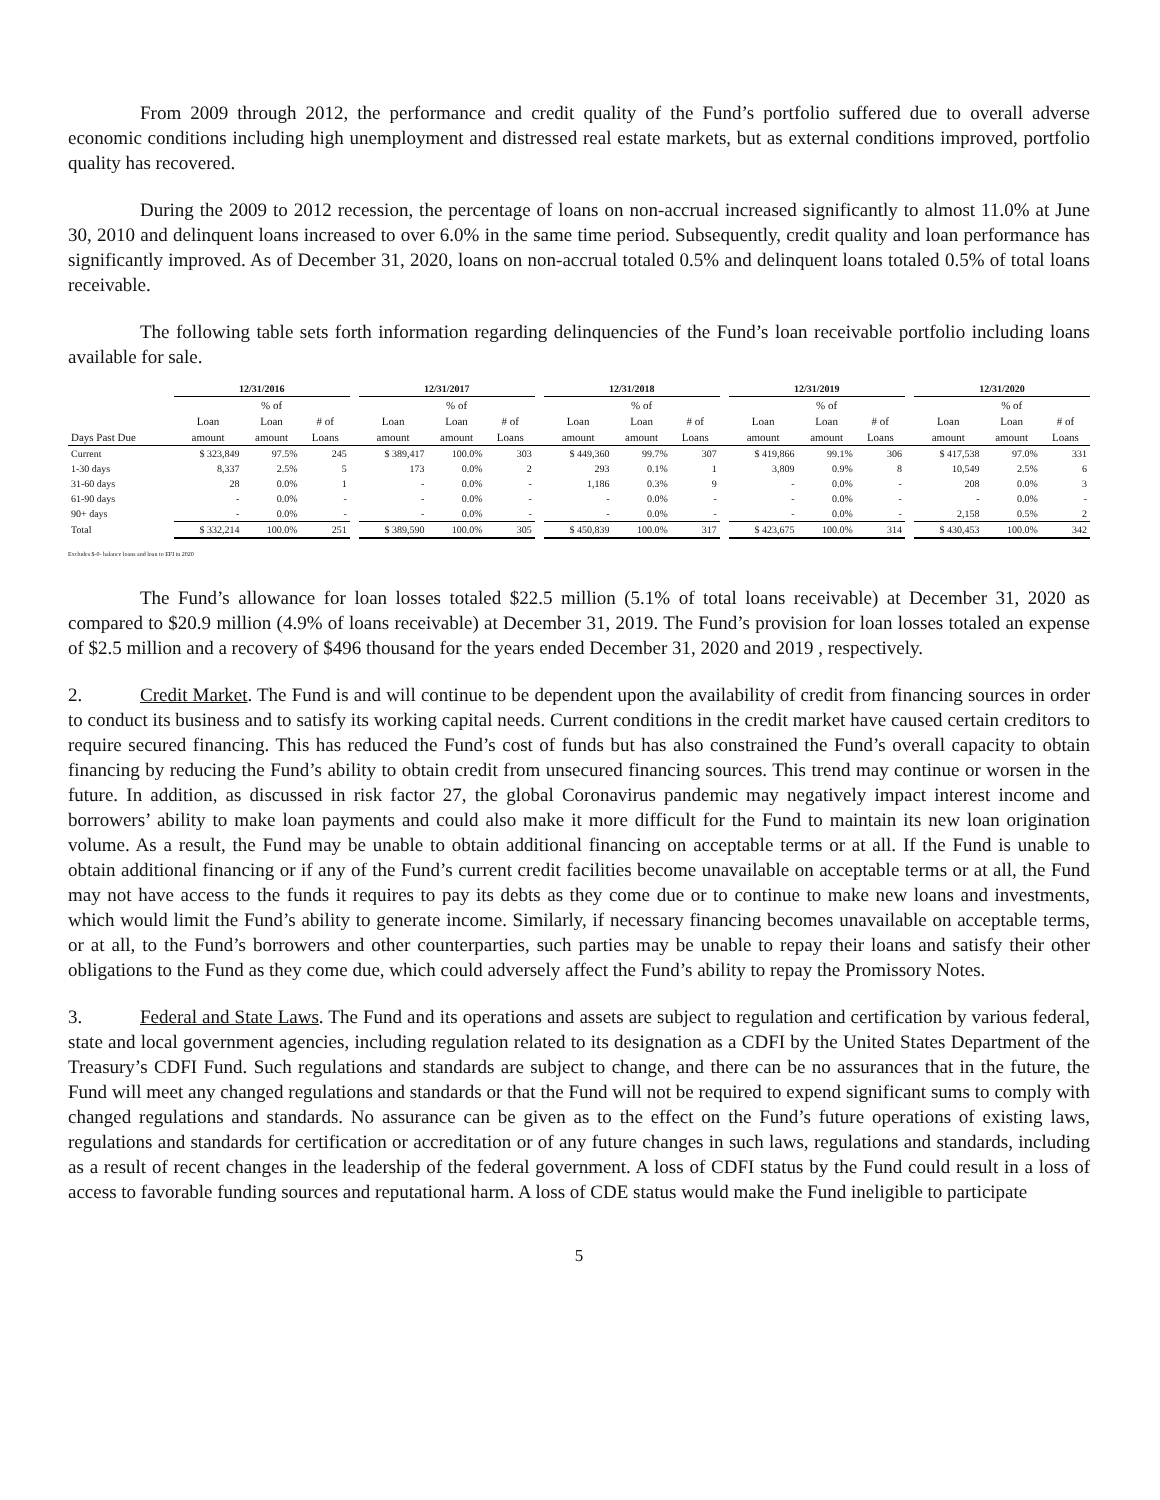From 2009 through 2012, the performance and credit quality of the Fund’s portfolio suffered due to overall adverse economic conditions including high unemployment and distressed real estate markets, but as external conditions improved, portfolio quality has recovered.
During the 2009 to 2012 recession, the percentage of loans on non-accrual increased significantly to almost 11.0% at June 30, 2010 and delinquent loans increased to over 6.0% in the same time period. Subsequently, credit quality and loan performance has significantly improved. As of December 31, 2020, loans on non-accrual totaled 0.5% and delinquent loans totaled 0.5% of total loans receivable.
The following table sets forth information regarding delinquencies of the Fund’s loan receivable portfolio including loans available for sale.
| | 12/31/2016 | | | | 12/31/2017 | | | | 12/31/2018 | | | | 12/31/2019 | | | | 12/31/2020 | | |
| --- | --- | --- | --- | --- | --- | --- | --- | --- | --- | --- | --- | --- | --- | --- | --- | --- | --- | --- | --- |
| | | % of | | | | % of | | | | % of | | | | % of | | | | % of | |
| | Loan | Loan | # of | | Loan | Loan | # of | | Loan | Loan | # of | | Loan | Loan | # of | | Loan | Loan | # of |
| Days Past Due | amount | amount | Loans | | amount | amount | Loans | | amount | amount | Loans | | amount | amount | Loans | | amount | amount | Loans |
| Current | $ 323,849 | 97.5% | 245 | | $ 389,417 | 100.0% | 303 | | $ 449,360 | 99.7% | 307 | | $ 419,866 | 99.1% | 306 | | $ 417,538 | 97.0% | 331 |
| 1-30 days | 8,337 | 2.5% | 5 | | 173 | 0.0% | 2 | | 293 | 0.1% | 1 | | 3,809 | 0.9% | 8 | | 10,549 | 2.5% | 6 |
| 31-60 days | 28 | 0.0% | 1 | | - | 0.0% | - | | 1,186 | 0.3% | 9 | | - | 0.0% | - | | 208 | 0.0% | 3 |
| 61-90 days | - | 0.0% | - | | - | 0.0% | - | | - | 0.0% | - | | - | 0.0% | - | | - | 0.0% | - |
| 90+ days | - | 0.0% | - | | - | 0.0% | - | | - | 0.0% | - | | - | 0.0% | - | | 2,158 | 0.5% | 2 |
| Total | $ 332,214 | 100.0% | 251 | | $ 389,590 | 100.0% | 305 | | $ 450,839 | 100.0% | 317 | | $ 423,675 | 100.0% | 314 | | $ 430,453 | 100.0% | 342 |
Excludes $-0- balance loans and loan to EFI in 2020
The Fund’s allowance for loan losses totaled $22.5 million (5.1% of total loans receivable) at December 31, 2020 as compared to $20.9 million (4.9% of loans receivable) at December 31, 2019. The Fund’s provision for loan losses totaled an expense of $2.5 million and a recovery of $496 thousand for the years ended December 31, 2020 and 2019 , respectively.
2. Credit Market. The Fund is and will continue to be dependent upon the availability of credit from financing sources in order to conduct its business and to satisfy its working capital needs. Current conditions in the credit market have caused certain creditors to require secured financing. This has reduced the Fund’s cost of funds but has also constrained the Fund’s overall capacity to obtain financing by reducing the Fund’s ability to obtain credit from unsecured financing sources. This trend may continue or worsen in the future. In addition, as discussed in risk factor 27, the global Coronavirus pandemic may negatively impact interest income and borrowers’ ability to make loan payments and could also make it more difficult for the Fund to maintain its new loan origination volume. As a result, the Fund may be unable to obtain additional financing on acceptable terms or at all. If the Fund is unable to obtain additional financing or if any of the Fund’s current credit facilities become unavailable on acceptable terms or at all, the Fund may not have access to the funds it requires to pay its debts as they come due or to continue to make new loans and investments, which would limit the Fund’s ability to generate income. Similarly, if necessary financing becomes unavailable on acceptable terms, or at all, to the Fund’s borrowers and other counterparties, such parties may be unable to repay their loans and satisfy their other obligations to the Fund as they come due, which could adversely affect the Fund’s ability to repay the Promissory Notes.
3. Federal and State Laws. The Fund and its operations and assets are subject to regulation and certification by various federal, state and local government agencies, including regulation related to its designation as a CDFI by the United States Department of the Treasury’s CDFI Fund. Such regulations and standards are subject to change, and there can be no assurances that in the future, the Fund will meet any changed regulations and standards or that the Fund will not be required to expend significant sums to comply with changed regulations and standards. No assurance can be given as to the effect on the Fund’s future operations of existing laws, regulations and standards for certification or accreditation or of any future changes in such laws, regulations and standards, including as a result of recent changes in the leadership of the federal government. A loss of CDFI status by the Fund could result in a loss of access to favorable funding sources and reputational harm. A loss of CDE status would make the Fund ineligible to participate
5